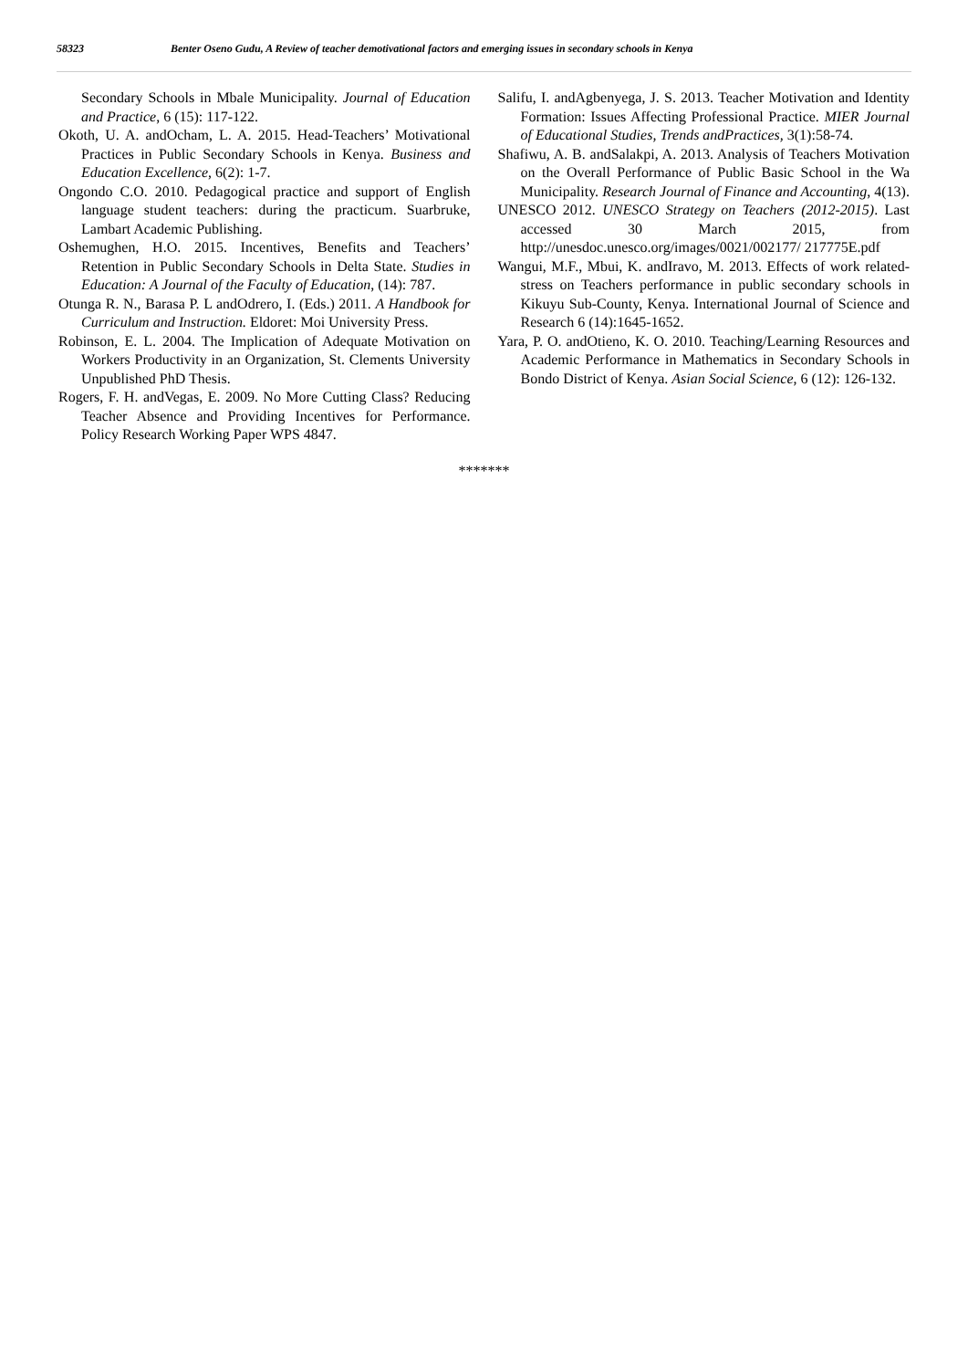58323 Benter Oseno Gudu, A Review of teacher demotivational factors and emerging issues in secondary schools in Kenya
Secondary Schools in Mbale Municipality. Journal of Education and Practice, 6 (15): 117-122.
Okoth, U. A. andOcham, L. A. 2015. Head-Teachers’ Motivational Practices in Public Secondary Schools in Kenya. Business and Education Excellence, 6(2): 1-7.
Ongondo C.O. 2010. Pedagogical practice and support of English language student teachers: during the practicum. Suarbruke, Lambart Academic Publishing.
Oshemughen, H.O. 2015. Incentives, Benefits and Teachers’ Retention in Public Secondary Schools in Delta State. Studies in Education: A Journal of the Faculty of Education, (14): 787.
Otunga R. N., Barasa P. L andOdrero, I. (Eds.) 2011. A Handbook for Curriculum and Instruction. Eldoret: Moi University Press.
Robinson, E. L. 2004. The Implication of Adequate Motivation on Workers Productivity in an Organization, St. Clements University Unpublished PhD Thesis.
Rogers, F. H. andVegas, E. 2009. No More Cutting Class? Reducing Teacher Absence and Providing Incentives for Performance. Policy Research Working Paper WPS 4847.
Salifu, I. andAgbenyega, J. S. 2013. Teacher Motivation and Identity Formation: Issues Affecting Professional Practice. MIER Journal of Educational Studies, Trends andPractices, 3(1):58-74.
Shafiwu, A. B. andSalakpi, A. 2013. Analysis of Teachers Motivation on the Overall Performance of Public Basic School in the Wa Municipality. Research Journal of Finance and Accounting, 4(13).
UNESCO 2012. UNESCO Strategy on Teachers (2012-2015). Last accessed 30 March 2015, from http://unesdoc.unesco.org/images/0021/002177/ 217775E.pdf
Wangui, M.F., Mbui, K. andIravo, M. 2013. Effects of work related-stress on Teachers performance in public secondary schools in Kikuyu Sub-County, Kenya. International Journal of Science and Research 6 (14):1645-1652.
Yara, P. O. andOtieno, K. O. 2010. Teaching/Learning Resources and Academic Performance in Mathematics in Secondary Schools in Bondo District of Kenya. Asian Social Science, 6 (12): 126-132.
*******